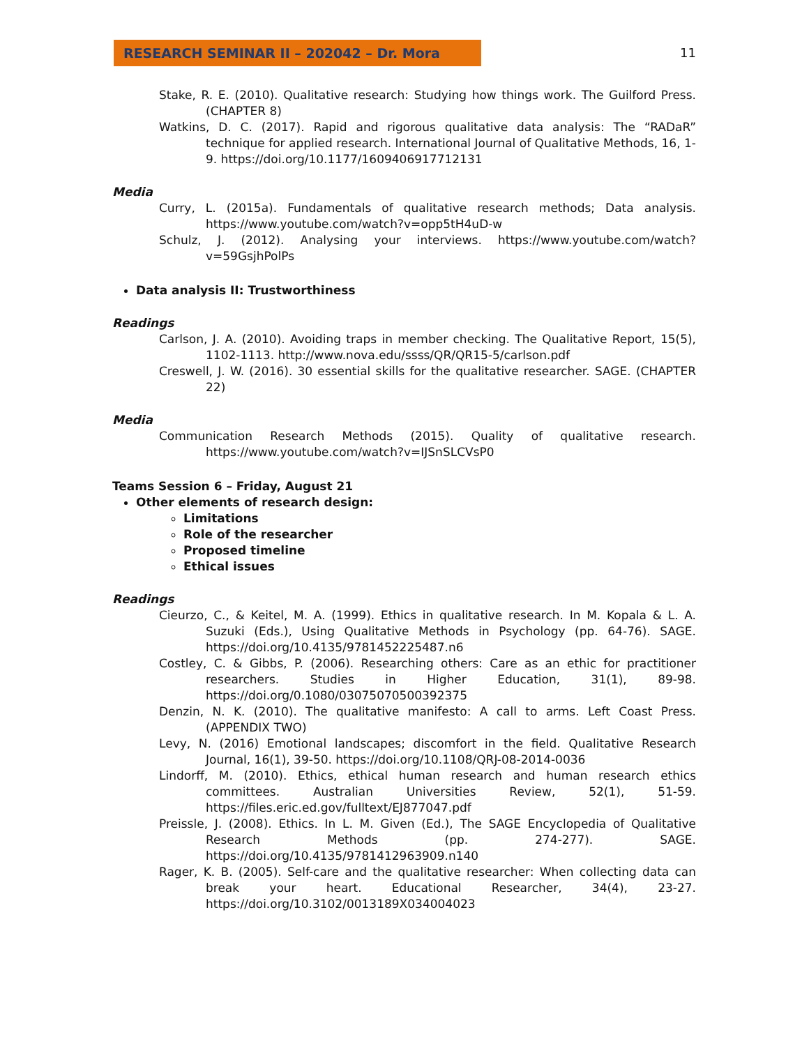RESEARCH SEMINAR II – 202042 – Dr. Mora 11
Stake, R. E. (2010). Qualitative research: Studying how things work. The Guilford Press. (CHAPTER 8)
Watkins, D. C. (2017). Rapid and rigorous qualitative data analysis: The “RADaR” technique for applied research. International Journal of Qualitative Methods, 16, 1-9. https://doi.org/10.1177/1609406917712131
Media
Curry, L. (2015a). Fundamentals of qualitative research methods; Data analysis. https://www.youtube.com/watch?v=opp5tH4uD-w
Schulz, J. (2012). Analysing your interviews. https://www.youtube.com/watch?v=59GsjhPolPs
Data analysis II: Trustworthiness
Readings
Carlson, J. A. (2010). Avoiding traps in member checking. The Qualitative Report, 15(5), 1102-1113. http://www.nova.edu/ssss/QR/QR15-5/carlson.pdf
Creswell, J. W. (2016). 30 essential skills for the qualitative researcher. SAGE. (CHAPTER 22)
Media
Communication Research Methods (2015). Quality of qualitative research. https://www.youtube.com/watch?v=IJSnSLCVsP0
Teams Session 6 – Friday, August 21
Other elements of research design:
Limitations
Role of the researcher
Proposed timeline
Ethical issues
Readings
Cieurzo, C., & Keitel, M. A. (1999). Ethics in qualitative research. In M. Kopala & L. A. Suzuki (Eds.), Using Qualitative Methods in Psychology (pp. 64-76). SAGE. https://doi.org/10.4135/9781452225487.n6
Costley, C. & Gibbs, P. (2006). Researching others: Care as an ethic for practitioner researchers. Studies in Higher Education, 31(1), 89-98. https://doi.org/0.1080/03075070500392375
Denzin, N. K. (2010). The qualitative manifesto: A call to arms. Left Coast Press. (APPENDIX TWO)
Levy, N. (2016) Emotional landscapes; discomfort in the field. Qualitative Research Journal, 16(1), 39-50. https://doi.org/10.1108/QRJ-08-2014-0036
Lindorff, M. (2010). Ethics, ethical human research and human research ethics committees. Australian Universities Review, 52(1), 51-59. https://files.eric.ed.gov/fulltext/EJ877047.pdf
Preissle, J. (2008). Ethics. In L. M. Given (Ed.), The SAGE Encyclopedia of Qualitative Research Methods (pp. 274-277). SAGE. https://doi.org/10.4135/9781412963909.n140
Rager, K. B. (2005). Self-care and the qualitative researcher: When collecting data can break your heart. Educational Researcher, 34(4), 23-27. https://doi.org/10.3102/0013189X034004023